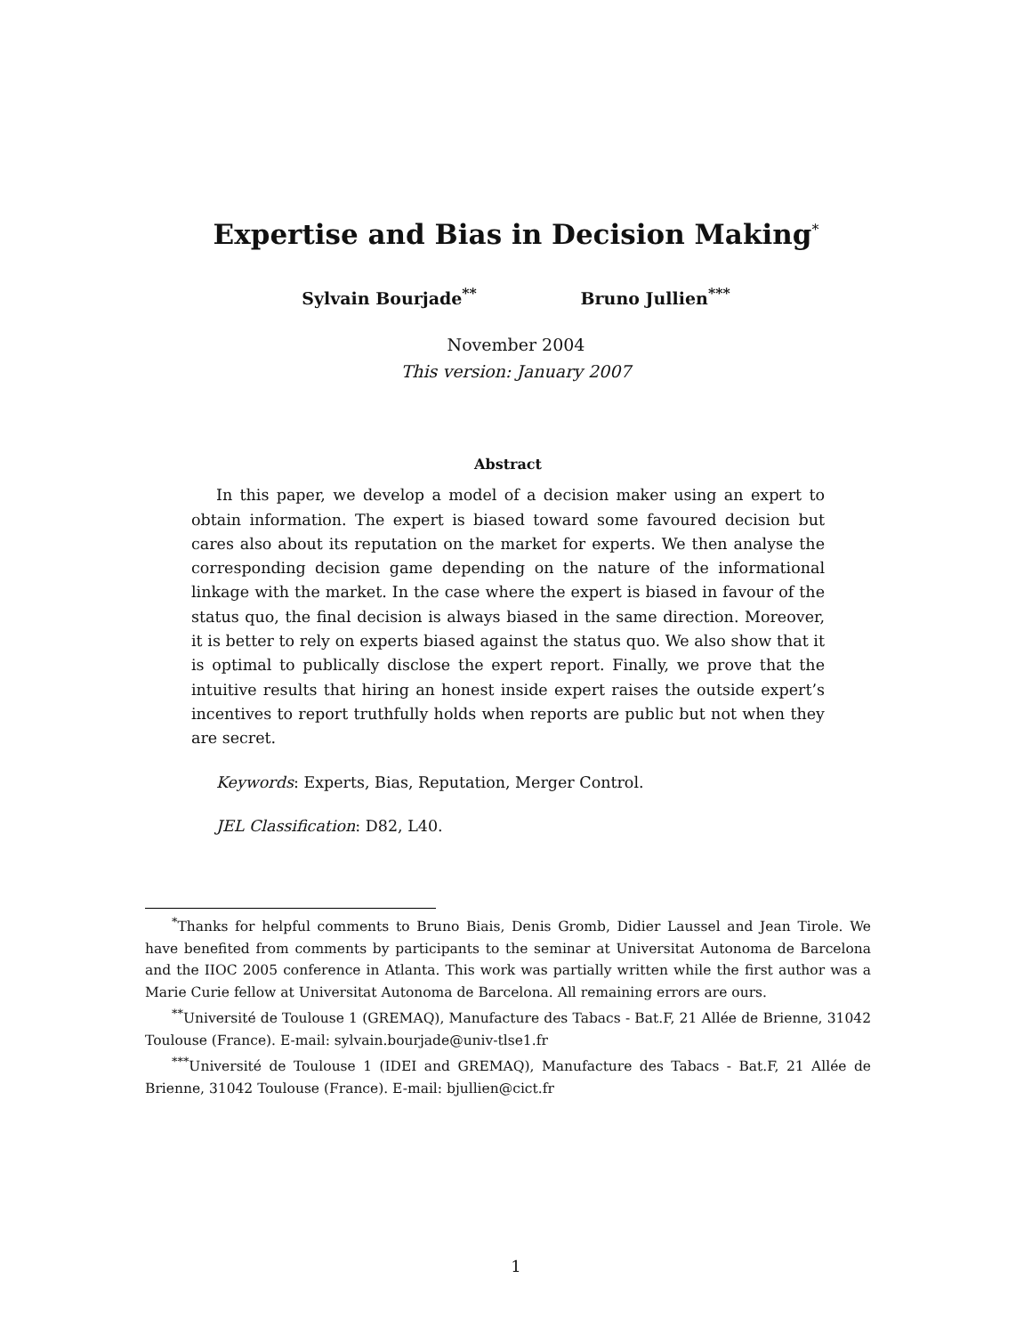Expertise and Bias in Decision Making<sup>*</sup>
Sylvain Bourjade<sup>**</sup> Bruno Jullien<sup>***</sup>
November 2004
This version: January 2007
Abstract
In this paper, we develop a model of a decision maker using an expert to obtain information. The expert is biased toward some favoured decision but cares also about its reputation on the market for experts. We then analyse the corresponding decision game depending on the nature of the informational linkage with the market. In the case where the expert is biased in favour of the status quo, the final decision is always biased in the same direction. Moreover, it is better to rely on experts biased against the status quo. We also show that it is optimal to publically disclose the expert report. Finally, we prove that the intuitive results that hiring an honest inside expert raises the outside expert’s incentives to report truthfully holds when reports are public but not when they are secret.
Keywords: Experts, Bias, Reputation, Merger Control.
JEL Classification: D82, L40.
<sup>*</sup> Thanks for helpful comments to Bruno Biais, Denis Gromb, Didier Laussel and Jean Tirole. We have benefited from comments by participants to the seminar at Universitat Autonoma de Barcelona and the IIOC 2005 conference in Atlanta. This work was partially written while the first author was a Marie Curie fellow at Universitat Autonoma de Barcelona. All remaining errors are ours.
<sup>**</sup> Université de Toulouse 1 (GREMAQ), Manufacture des Tabacs - Bat.F, 21 Allée de Brienne, 31042 Toulouse (France). E-mail: sylvain.bourjade@univ-tlse1.fr
<sup>***</sup> Université de Toulouse 1 (IDEI and GREMAQ), Manufacture des Tabacs - Bat.F, 21 Allée de Brienne, 31042 Toulouse (France). E-mail: bjullien@cict.fr
1